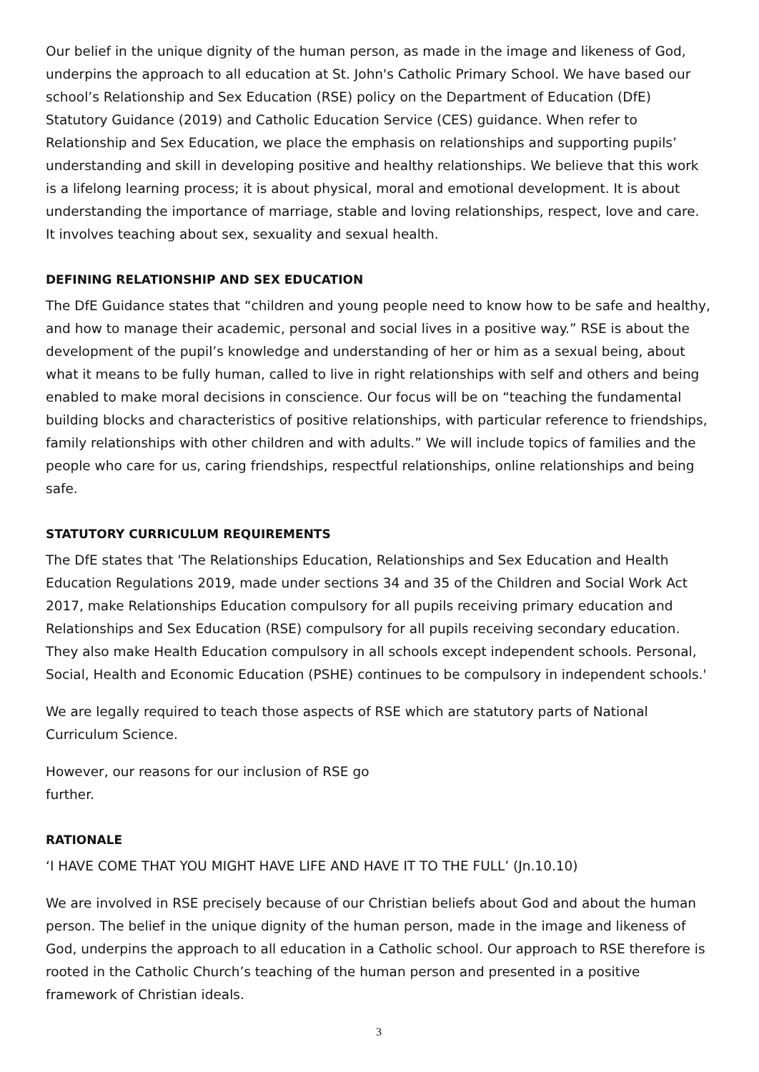Our belief in the unique dignity of the human person, as made in the image and likeness of God, underpins the approach to all education at St. John's Catholic Primary School. We have based our school’s Relationship and Sex Education (RSE) policy on the Department of Education (DfE) Statutory Guidance (2019) and Catholic Education Service (CES) guidance. When refer to Relationship and Sex Education, we place the emphasis on relationships and supporting pupils’ understanding and skill in developing positive and healthy relationships. We believe that this work is a lifelong learning process; it is about physical, moral and emotional development. It is about understanding the importance of marriage, stable and loving relationships, respect, love and care. It involves teaching about sex, sexuality and sexual health.
DEFINING RELATIONSHIP AND SEX EDUCATION
The DfE Guidance states that “children and young people need to know how to be safe and healthy, and how to manage their academic, personal and social lives in a positive way.” RSE is about the development of the pupil’s knowledge and understanding of her or him as a sexual being, about what it means to be fully human, called to live in right relationships with self and others and being enabled to make moral decisions in conscience. Our focus will be on “teaching the fundamental building blocks and characteristics of positive relationships, with particular reference to friendships, family relationships with other children and with adults.” We will include topics of families and the people who care for us, caring friendships, respectful relationships, online relationships and being safe.
STATUTORY CURRICULUM REQUIREMENTS
The DfE states that 'The Relationships Education, Relationships and Sex Education and Health Education Regulations 2019, made under sections 34 and 35 of the Children and Social Work Act 2017, make Relationships Education compulsory for all pupils receiving primary education and Relationships and Sex Education (RSE) compulsory for all pupils receiving secondary education. They also make Health Education compulsory in all schools except independent schools. Personal, Social, Health and Economic Education (PSHE) continues to be compulsory in independent schools.'
We are legally required to teach those aspects of RSE which are statutory parts of National Curriculum Science.
However, our reasons for our inclusion of RSE go
further.
RATIONALE
‘I HAVE COME THAT YOU MIGHT HAVE LIFE AND HAVE IT TO THE FULL’ (Jn.10.10)
We are involved in RSE precisely because of our Christian beliefs about God and about the human person. The belief in the unique dignity of the human person, made in the image and likeness of God, underpins the approach to all education in a Catholic school. Our approach to RSE therefore is rooted in the Catholic Church’s teaching of the human person and presented in a positive framework of Christian ideals.
3